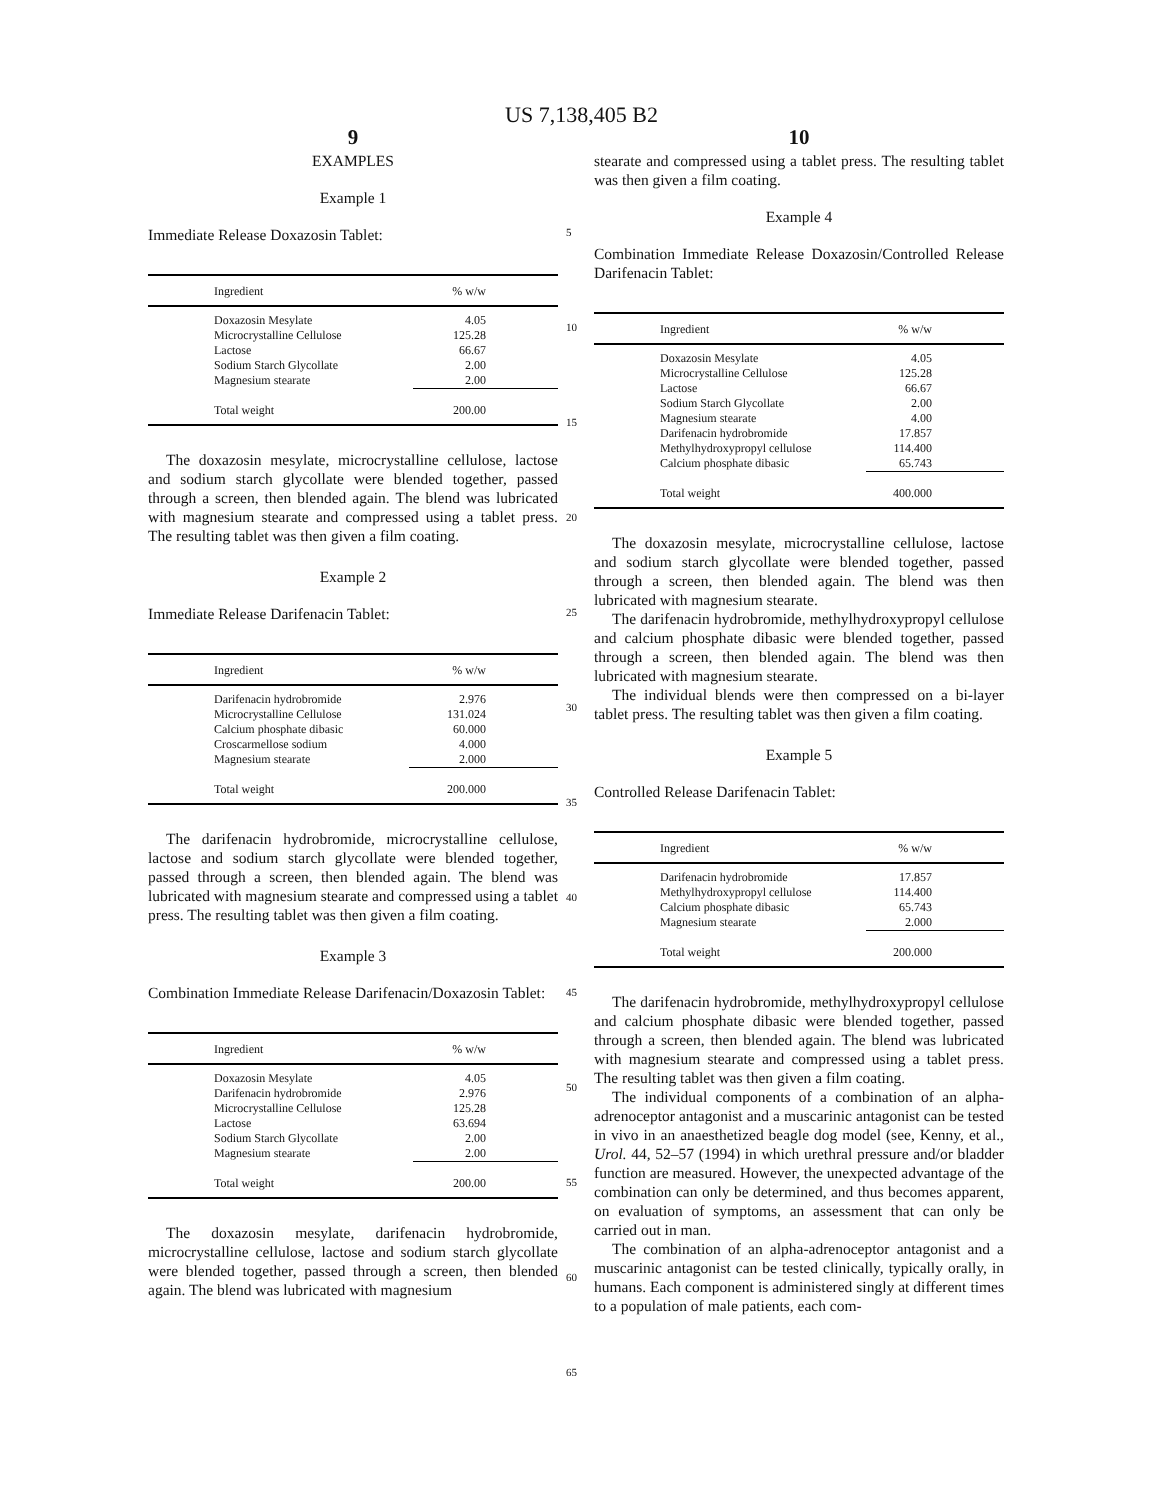US 7,138,405 B2
9
EXAMPLES
Example 1
Immediate Release Doxazosin Tablet:
| Ingredient | % w/w |
| --- | --- |
| Doxazosin Mesylate | 4.05 |
| Microcrystalline Cellulose | 125.28 |
| Lactose | 66.67 |
| Sodium Starch Glycollate | 2.00 |
| Magnesium stearate | 2.00 |
| Total weight | 200.00 |
The doxazosin mesylate, microcrystalline cellulose, lactose and sodium starch glycollate were blended together, passed through a screen, then blended again. The blend was lubricated with magnesium stearate and compressed using a tablet press. The resulting tablet was then given a film coating.
Example 2
Immediate Release Darifenacin Tablet:
| Ingredient | % w/w |
| --- | --- |
| Darifenacin hydrobromide | 2.976 |
| Microcrystalline Cellulose | 131.024 |
| Calcium phosphate dibasic | 60.000 |
| Croscarmellose sodium | 4.000 |
| Magnesium stearate | 2.000 |
| Total weight | 200.000 |
The darifenacin hydrobromide, microcrystalline cellulose, lactose and sodium starch glycollate were blended together, passed through a screen, then blended again. The blend was lubricated with magnesium stearate and compressed using a tablet press. The resulting tablet was then given a film coating.
Example 3
Combination Immediate Release Darifenacin/Doxazosin Tablet:
| Ingredient | % w/w |
| --- | --- |
| Doxazosin Mesylate | 4.05 |
| Darifenacin hydrobromide | 2.976 |
| Microcrystalline Cellulose | 125.28 |
| Lactose | 63.694 |
| Sodium Starch Glycollate | 2.00 |
| Magnesium stearate | 2.00 |
| Total weight | 200.00 |
The doxazosin mesylate, darifenacin hydrobromide, microcrystalline cellulose, lactose and sodium starch glycollate were blended together, passed through a screen, then blended again. The blend was lubricated with magnesium
5
10
15
20
25
30
35
40
45
50
55
60
65
10
stearate and compressed using a tablet press. The resulting tablet was then given a film coating.
Example 4
Combination Immediate Release Doxazosin/Controlled Release Darifenacin Tablet:
| Ingredient | % w/w |
| --- | --- |
| Doxazosin Mesylate | 4.05 |
| Microcrystalline Cellulose | 125.28 |
| Lactose | 66.67 |
| Sodium Starch Glycollate | 2.00 |
| Magnesium stearate | 4.00 |
| Darifenacin hydrobromide | 17.857 |
| Methylhydroxypropyl cellulose | 114.400 |
| Calcium phosphate dibasic | 65.743 |
| Total weight | 400.000 |
The doxazosin mesylate, microcrystalline cellulose, lactose and sodium starch glycollate were blended together, passed through a screen, then blended again. The blend was then lubricated with magnesium stearate.
The darifenacin hydrobromide, methylhydroxypropyl cellulose and calcium phosphate dibasic were blended together, passed through a screen, then blended again. The blend was then lubricated with magnesium stearate.
The individual blends were then compressed on a bi-layer tablet press. The resulting tablet was then given a film coating.
Example 5
Controlled Release Darifenacin Tablet:
| Ingredient | % w/w |
| --- | --- |
| Darifenacin hydrobromide | 17.857 |
| Methylhydroxypropyl cellulose | 114.400 |
| Calcium phosphate dibasic | 65.743 |
| Magnesium stearate | 2.000 |
| Total weight | 200.000 |
The darifenacin hydrobromide, methylhydroxypropyl cellulose and calcium phosphate dibasic were blended together, passed through a screen, then blended again. The blend was lubricated with magnesium stearate and compressed using a tablet press. The resulting tablet was then given a film coating.
The individual components of a combination of an alpha-adrenoceptor antagonist and a muscarinic antagonist can be tested in vivo in an anaesthetized beagle dog model (see, Kenny, et al., Urol. 44, 52–57 (1994) in which urethral pressure and/or bladder function are measured. However, the unexpected advantage of the combination can only be determined, and thus becomes apparent, on evaluation of symptoms, an assessment that can only be carried out in man.
The combination of an alpha-adrenoceptor antagonist and a muscarinic antagonist can be tested clinically, typically orally, in humans. Each component is administered singly at different times to a population of male patients, each com-